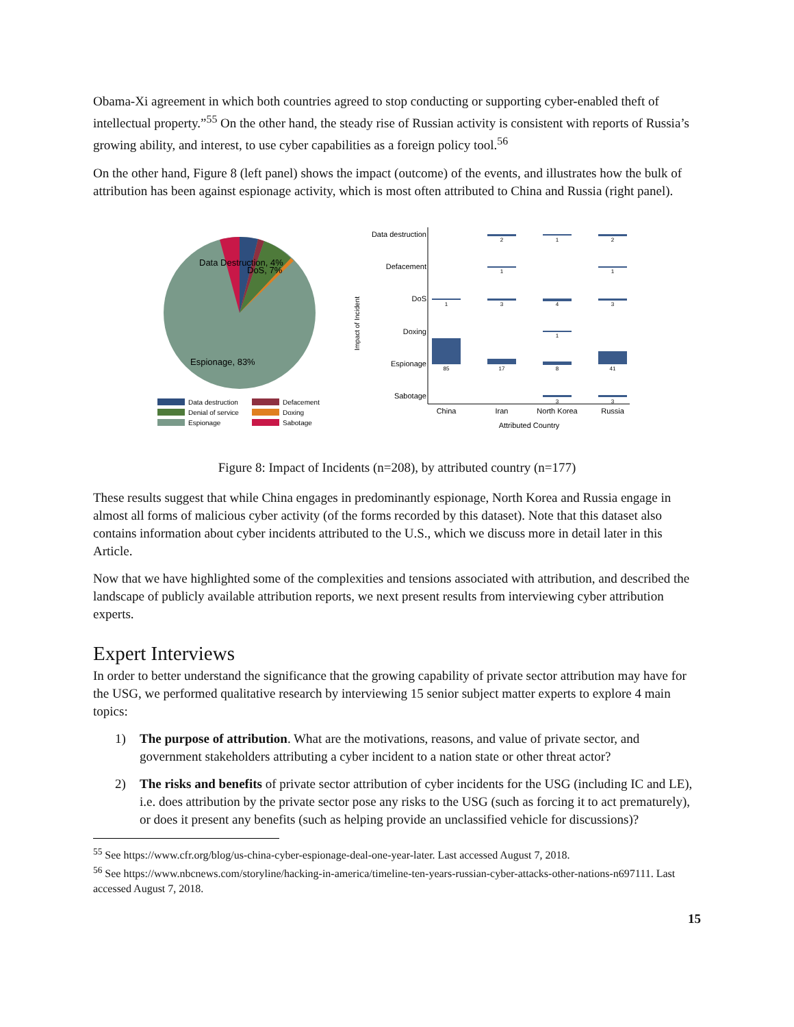Obama-Xi agreement in which both countries agreed to stop conducting or supporting cyber-enabled theft of intellectual property.”<sup>55</sup> On the other hand, the steady rise of Russian activity is consistent with reports of Russia’s growing ability, and interest, to use cyber capabilities as a foreign policy tool.<sup>56</sup>
On the other hand, Figure 8 (left panel) shows the impact (outcome) of the events, and illustrates how the bulk of attribution has been against espionage activity, which is most often attributed to China and Russia (right panel).
Data Destruction, 4%
DoS, 7%
Espionage, 83%
Data destruction
Defacement
Denial of service
Doxing
Espionage
Sabotage
Impact of Incident
Data destruction
Defacement
DoS
Doxing
Espionage
Sabotage
2
1
2
1
1
1
3
4
3
1
85
17
8
41
3
3
China
Iran
North Korea
Russia
Attributed Country
Figure 8: Impact of Incidents (n=208), by attributed country (n=177)
These results suggest that while China engages in predominantly espionage, North Korea and Russia engage in almost all forms of malicious cyber activity (of the forms recorded by this dataset). Note that this dataset also contains information about cyber incidents attributed to the U.S., which we discuss more in detail later in this Article.
Now that we have highlighted some of the complexities and tensions associated with attribution, and described the landscape of publicly available attribution reports, we next present results from interviewing cyber attribution experts.
Expert Interviews
In order to better understand the significance that the growing capability of private sector attribution may have for the USG, we performed qualitative research by interviewing 15 senior subject matter experts to explore 4 main topics:
1) The purpose of attribution. What are the motivations, reasons, and value of private sector, and government stakeholders attributing a cyber incident to a nation state or other threat actor?
2) The risks and benefits of private sector attribution of cyber incidents for the USG (including IC and LE), i.e. does attribution by the private sector pose any risks to the USG (such as forcing it to act prematurely), or does it present any benefits (such as helping provide an unclassified vehicle for discussions)?
<sup>55</sup> See https://www.cfr.org/blog/us-china-cyber-espionage-deal-one-year-later. Last accessed August 7, 2018.
<sup>56</sup> See https://www.nbcnews.com/storyline/hacking-in-america/timeline-ten-years-russian-cyber-attacks-other-nations-n697111. Last accessed August 7, 2018.
15